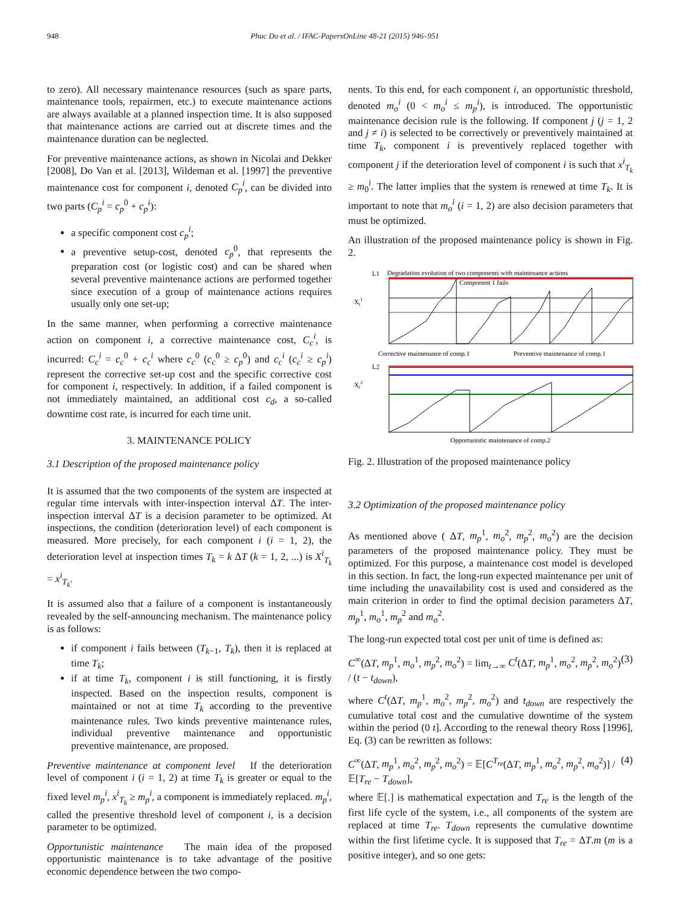948 Phuc Do et al. / IFAC-PapersOnLine 48-21 (2015) 946–951
to zero). All necessary maintenance resources (such as spare parts, maintenance tools, repairmen, etc.) to execute maintenance actions are always available at a planned inspection time. It is also supposed that maintenance actions are carried out at discrete times and the maintenance duration can be neglected.
For preventive maintenance actions, as shown in Nicolai and Dekker [2008], Do Van et al. [2013], Wildeman et al. [1997] the preventive maintenance cost for component i, denoted C<sub>p</sub><sup>i</sup>, can be divided into two parts (C<sub>p</sub><sup>i</sup> = c<sub>p</sub><sup>0</sup> + c<sub>p</sub><sup>i</sup>):
a specific component cost c<sub>p</sub><sup>i</sup>;
a preventive setup-cost, denoted c<sub>p</sub><sup>0</sup>, that represents the preparation cost (or logistic cost) and can be shared when several preventive maintenance actions are performed together since execution of a group of maintenance actions requires usually only one set-up;
In the same manner, when performing a corrective maintenance action on component i, a corrective maintenance cost, C<sub>c</sub><sup>i</sup>, is incurred: C<sub>c</sub><sup>i</sup> = c<sub>c</sub><sup>0</sup> + c<sub>c</sub><sup>i</sup> where c<sub>c</sub><sup>0</sup> (c<sub>c</sub><sup>0</sup> ≥ c<sub>p</sub><sup>0</sup>) and c<sub>c</sub><sup>i</sup> (c<sub>c</sub><sup>i</sup> ≥ c<sub>p</sub><sup>i</sup>) represent the corrective set-up cost and the specific corrective cost for component i, respectively. In addition, if a failed component is not immediately maintained, an additional cost c<sub>d</sub>, a so-called downtime cost rate, is incurred for each time unit.
3. MAINTENANCE POLICY
3.1 Description of the proposed maintenance policy
It is assumed that the two components of the system are inspected at regular time intervals with inter-inspection interval ΔT. The inter-inspection interval ΔT is a decision parameter to be optimized. At inspections, the condition (deterioration level) of each component is measured. More precisely, for each component i (i = 1, 2), the deterioration level at inspection times T<sub>k</sub> = k ΔT (k = 1, 2, ...) is X<sup>i</sup><sub>T<sub>k</sub></sub> = x<sup>i</sup><sub>T<sub>k</sub></sub>.
It is assumed also that a failure of a component is instantaneously revealed by the self-announcing mechanism. The maintenance policy is as follows:
if component i fails between (T<sub>k−1</sub>, T<sub>k</sub>), then it is replaced at time T<sub>k</sub>;
if at time T<sub>k</sub>, component i is still functioning, it is firstly inspected. Based on the inspection results, component is maintained or not at time T<sub>k</sub> according to the preventive maintenance rules. Two kinds preventive maintenance rules, individual preventive maintenance and opportunistic preventive maintenance, are proposed.
Preventive maintenance at component level If the deterioration level of component i (i = 1, 2) at time T<sub>k</sub> is greater or equal to the fixed level m<sub>p</sub><sup>i</sup>, x<sup>i</sup><sub>T<sub>k</sub></sub> ≥ m<sub>p</sub><sup>i</sup>, a component is immediately replaced. m<sub>p</sub><sup>i</sup>, called the presentive threshold level of component i, is a decision parameter to be optimized.
Opportunistic maintenance The main idea of the proposed opportunistic maintenance is to take advantage of the positive economic dependence between the two compo-
nents. To this end, for each component i, an opportunistic threshold, denoted m<sub>o</sub><sup>i</sup> (0 < m<sub>o</sub><sup>i</sup> ≤ m<sub>p</sub><sup>i</sup>), is introduced. The opportunistic maintenance decision rule is the following. If component j (j = 1, 2 and j ≠ i) is selected to be correctively or preventively maintained at time T<sub>k</sub>, component i is preventively replaced together with component j if the deterioration level of component i is such that x<sup>i</sup><sub>T<sub>k</sub></sub> ≥ m<sub>0</sub><sup>i</sup>. The latter implies that the system is renewed at time T<sub>k</sub>. It is important to note that m<sub>o</sub><sup>i</sup> (i = 1, 2) are also decision parameters that must be optimized.
An illustration of the proposed maintenance policy is shown in Fig. 2.
L1
Degradation evolution of two components with maintenance actions
Xt1
Component 1 fails
Corrective maintenance of comp.1
Preventive maintenance of comp.1
L2
Xt2
Opportunistic maintenance of comp.2
Fig. 2. Illustration of the proposed maintenance policy
3.2 Optimization of the proposed maintenance policy
As mentioned above ( ΔT, m<sub>p</sub><sup>1</sup>, m<sub>o</sub><sup>2</sup>, m<sub>p</sub><sup>2</sup>, m<sub>o</sub><sup>2</sup>) are the decision parameters of the proposed maintenance policy. They must be optimized. For this purpose, a maintenance cost model is developed in this section. In fact, the long-run expected maintenance per unit of time including the unavailability cost is used and considered as the main criterion in order to find the optimal decision parameters ΔT, m<sub>p</sub><sup>1</sup>, m<sub>o</sub><sup>1</sup>, m<sub>p</sub><sup>2</sup> and m<sub>o</sub><sup>2</sup>.
The long-run expected total cost per unit of time is defined as:
C<sup>∞</sup>(ΔT, m<sub>p</sub><sup>1</sup>, m<sub>o</sub><sup>1</sup>, m<sub>p</sub><sup>2</sup>, m<sub>o</sub><sup>2</sup>) = lim<sub>t→∞</sub> C<sup>t</sup>(ΔT, m<sub>p</sub><sup>1</sup>, m<sub>o</sub><sup>2</sup>, m<sub>p</sub><sup>2</sup>, m<sub>o</sub><sup>2</sup>) / (t − t<sub>down</sub>), (3)
where C<sup>t</sup>(ΔT, m<sub>p</sub><sup>1</sup>, m<sub>o</sub><sup>2</sup>, m<sub>p</sub><sup>2</sup>, m<sub>o</sub><sup>2</sup>) and t<sub>down</sub> are respectively the cumulative total cost and the cumulative downtime of the system within the period (0 t]. According to the renewal theory Ross [1996], Eq. (3) can be rewritten as follows:
C<sup>∞</sup>(ΔT, m<sub>p</sub><sup>1</sup>, m<sub>o</sub><sup>2</sup>, m<sub>p</sub><sup>2</sup>, m<sub>o</sub><sup>2</sup>) = 𝔼[C<sup>T<sub>re</sub></sup>(ΔT, m<sub>p</sub><sup>1</sup>, m<sub>o</sub><sup>2</sup>, m<sub>p</sub><sup>2</sup>, m<sub>o</sub><sup>2</sup>)] / 𝔼[T<sub>re</sub> − T<sub>down</sub>], (4)
where 𝔼[.] is mathematical expectation and T<sub>re</sub> is the length of the first life cycle of the system, i.e., all components of the system are replaced at time T<sub>re</sub>. T<sub>down</sub> represents the cumulative downtime within the first lifetime cycle. It is supposed that T<sub>re</sub> = ΔT.m (m is a positive integer), and so one gets: